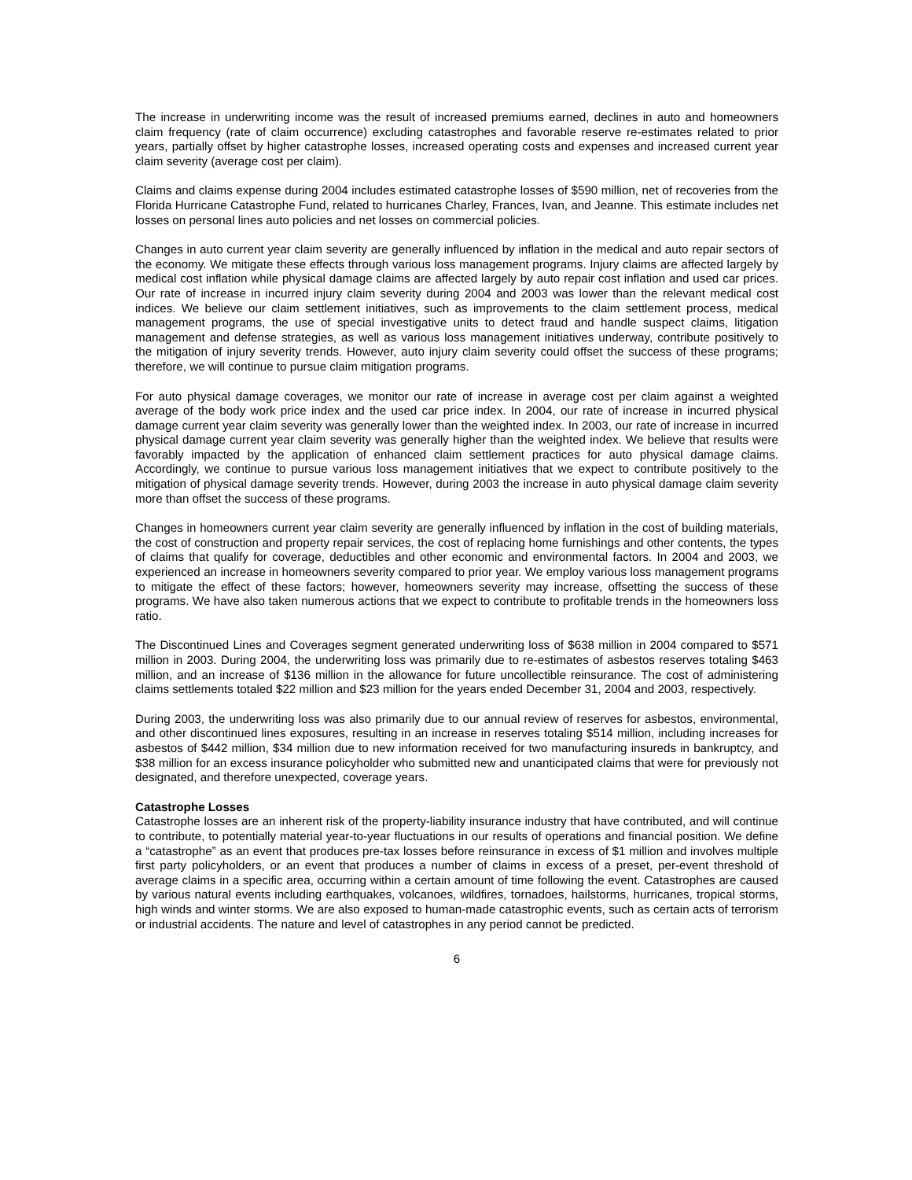The increase in underwriting income was the result of increased premiums earned, declines in auto and homeowners claim frequency (rate of claim occurrence) excluding catastrophes and favorable reserve re-estimates related to prior years, partially offset by higher catastrophe losses, increased operating costs and expenses and increased current year claim severity (average cost per claim).
Claims and claims expense during 2004 includes estimated catastrophe losses of $590 million, net of recoveries from the Florida Hurricane Catastrophe Fund, related to hurricanes Charley, Frances, Ivan, and Jeanne. This estimate includes net losses on personal lines auto policies and net losses on commercial policies.
Changes in auto current year claim severity are generally influenced by inflation in the medical and auto repair sectors of the economy. We mitigate these effects through various loss management programs. Injury claims are affected largely by medical cost inflation while physical damage claims are affected largely by auto repair cost inflation and used car prices. Our rate of increase in incurred injury claim severity during 2004 and 2003 was lower than the relevant medical cost indices. We believe our claim settlement initiatives, such as improvements to the claim settlement process, medical management programs, the use of special investigative units to detect fraud and handle suspect claims, litigation management and defense strategies, as well as various loss management initiatives underway, contribute positively to the mitigation of injury severity trends. However, auto injury claim severity could offset the success of these programs; therefore, we will continue to pursue claim mitigation programs.
For auto physical damage coverages, we monitor our rate of increase in average cost per claim against a weighted average of the body work price index and the used car price index. In 2004, our rate of increase in incurred physical damage current year claim severity was generally lower than the weighted index. In 2003, our rate of increase in incurred physical damage current year claim severity was generally higher than the weighted index. We believe that results were favorably impacted by the application of enhanced claim settlement practices for auto physical damage claims. Accordingly, we continue to pursue various loss management initiatives that we expect to contribute positively to the mitigation of physical damage severity trends. However, during 2003 the increase in auto physical damage claim severity more than offset the success of these programs.
Changes in homeowners current year claim severity are generally influenced by inflation in the cost of building materials, the cost of construction and property repair services, the cost of replacing home furnishings and other contents, the types of claims that qualify for coverage, deductibles and other economic and environmental factors. In 2004 and 2003, we experienced an increase in homeowners severity compared to prior year. We employ various loss management programs to mitigate the effect of these factors; however, homeowners severity may increase, offsetting the success of these programs. We have also taken numerous actions that we expect to contribute to profitable trends in the homeowners loss ratio.
The Discontinued Lines and Coverages segment generated underwriting loss of $638 million in 2004 compared to $571 million in 2003. During 2004, the underwriting loss was primarily due to re-estimates of asbestos reserves totaling $463 million, and an increase of $136 million in the allowance for future uncollectible reinsurance. The cost of administering claims settlements totaled $22 million and $23 million for the years ended December 31, 2004 and 2003, respectively.
During 2003, the underwriting loss was also primarily due to our annual review of reserves for asbestos, environmental, and other discontinued lines exposures, resulting in an increase in reserves totaling $514 million, including increases for asbestos of $442 million, $34 million due to new information received for two manufacturing insureds in bankruptcy, and $38 million for an excess insurance policyholder who submitted new and unanticipated claims that were for previously not designated, and therefore unexpected, coverage years.
Catastrophe Losses
Catastrophe losses are an inherent risk of the property-liability insurance industry that have contributed, and will continue to contribute, to potentially material year-to-year fluctuations in our results of operations and financial position. We define a “catastrophe” as an event that produces pre-tax losses before reinsurance in excess of $1 million and involves multiple first party policyholders, or an event that produces a number of claims in excess of a preset, per-event threshold of average claims in a specific area, occurring within a certain amount of time following the event. Catastrophes are caused by various natural events including earthquakes, volcanoes, wildfires, tornadoes, hailstorms, hurricanes, tropical storms, high winds and winter storms. We are also exposed to human-made catastrophic events, such as certain acts of terrorism or industrial accidents. The nature and level of catastrophes in any period cannot be predicted.
6